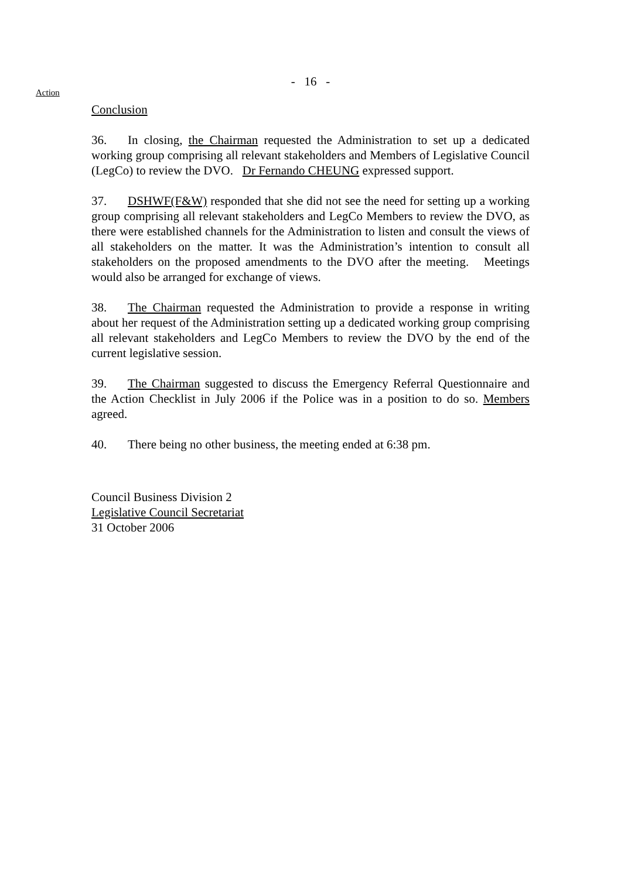- 16 -
Action
Conclusion
36. In closing, the Chairman requested the Administration to set up a dedicated working group comprising all relevant stakeholders and Members of Legislative Council (LegCo) to review the DVO. Dr Fernando CHEUNG expressed support.
37. DSHWF(F&W) responded that she did not see the need for setting up a working group comprising all relevant stakeholders and LegCo Members to review the DVO, as there were established channels for the Administration to listen and consult the views of all stakeholders on the matter. It was the Administration’s intention to consult all stakeholders on the proposed amendments to the DVO after the meeting. Meetings would also be arranged for exchange of views.
38. The Chairman requested the Administration to provide a response in writing about her request of the Administration setting up a dedicated working group comprising all relevant stakeholders and LegCo Members to review the DVO by the end of the current legislative session.
39. The Chairman suggested to discuss the Emergency Referral Questionnaire and the Action Checklist in July 2006 if the Police was in a position to do so. Members agreed.
40. There being no other business, the meeting ended at 6:38 pm.
Council Business Division 2
Legislative Council Secretariat
31 October 2006